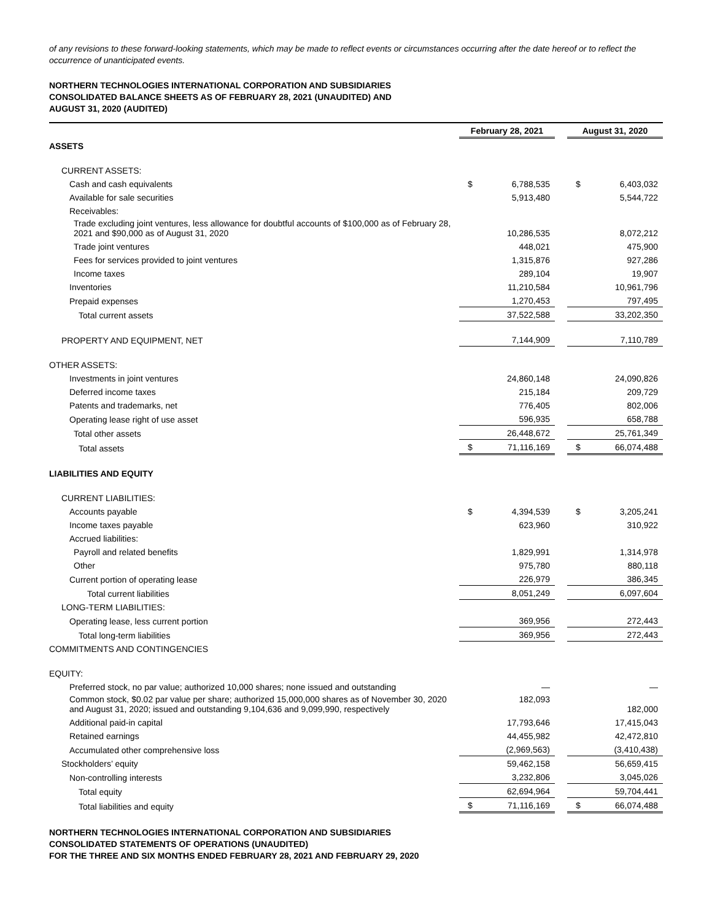of any revisions to these forward-looking statements, which may be made to reflect events or circumstances occurring after the date hereof or to reflect the occurrence of unanticipated events.
NORTHERN TECHNOLOGIES INTERNATIONAL CORPORATION AND SUBSIDIARIES
CONSOLIDATED BALANCE SHEETS AS OF FEBRUARY 28, 2021 (UNAUDITED) AND
AUGUST 31, 2020 (AUDITED)
| | February 28, 2021 | | | August 31, 2020 | |
| --- | --- | --- | --- | --- | --- |
| ASSETS | | | | | |
| CURRENT ASSETS: | | | | | |
| Cash and cash equivalents | $ | 6,788,535 | | $ | 6,403,032 |
| Available for sale securities | | 5,913,480 | | | 5,544,722 |
| Receivables: | | | | | |
| Trade excluding joint ventures, less allowance for doubtful accounts of $100,000 as of February 28, 2021 and $90,000 as of August 31, 2020 | | 10,286,535 | | | 8,072,212 |
| Trade joint ventures | | 448,021 | | | 475,900 |
| Fees for services provided to joint ventures | | 1,315,876 | | | 927,286 |
| Income taxes | | 289,104 | | | 19,907 |
| Inventories | | 11,210,584 | | | 10,961,796 |
| Prepaid expenses | | 1,270,453 | | | 797,495 |
| Total current assets | | 37,522,588 | | | 33,202,350 |
| PROPERTY AND EQUIPMENT, NET | | 7,144,909 | | | 7,110,789 |
| OTHER ASSETS: | | | | | |
| Investments in joint ventures | | 24,860,148 | | | 24,090,826 |
| Deferred income taxes | | 215,184 | | | 209,729 |
| Patents and trademarks, net | | 776,405 | | | 802,006 |
| Operating lease right of use asset | | 596,935 | | | 658,788 |
| Total other assets | | 26,448,672 | | | 25,761,349 |
| Total assets | $ | 71,116,169 | | $ | 66,074,488 |
| LIABILITIES AND EQUITY | | | | | |
| CURRENT LIABILITIES: | | | | | |
| Accounts payable | $ | 4,394,539 | | $ | 3,205,241 |
| Income taxes payable | | 623,960 | | | 310,922 |
| Accrued liabilities: | | | | | |
| Payroll and related benefits | | 1,829,991 | | | 1,314,978 |
| Other | | 975,780 | | | 880,118 |
| Current portion of operating lease | | 226,979 | | | 386,345 |
| Total current liabilities | | 8,051,249 | | | 6,097,604 |
| LONG-TERM LIABILITIES: | | | | | |
| Operating lease, less current portion | | 369,956 | | | 272,443 |
| Total long-term liabilities | | 369,956 | | | 272,443 |
| COMMITMENTS AND CONTINGENCIES | | | | | |
| EQUITY: | | | | | |
| Preferred stock, no par value; authorized 10,000 shares; none issued and outstanding | | — | | | — |
| Common stock, $0.02 par value per share; authorized 15,000,000 shares as of November 30, 2020 and August 31, 2020; issued and outstanding 9,104,636 and 9,099,990, respectively | | 182,093 | | | 182,000 |
| Additional paid-in capital | | 17,793,646 | | | 17,415,043 |
| Retained earnings | | 44,455,982 | | | 42,472,810 |
| Accumulated other comprehensive loss | | (2,969,563) | | | (3,410,438) |
| Stockholders’ equity | | 59,462,158 | | | 56,659,415 |
| Non-controlling interests | | 3,232,806 | | | 3,045,026 |
| Total equity | | 62,694,964 | | | 59,704,441 |
| Total liabilities and equity | $ | 71,116,169 | | $ | 66,074,488 |
NORTHERN TECHNOLOGIES INTERNATIONAL CORPORATION AND SUBSIDIARIES
CONSOLIDATED STATEMENTS OF OPERATIONS (UNAUDITED)
FOR THE THREE AND SIX MONTHS ENDED FEBRUARY 28, 2021 AND FEBRUARY 29, 2020